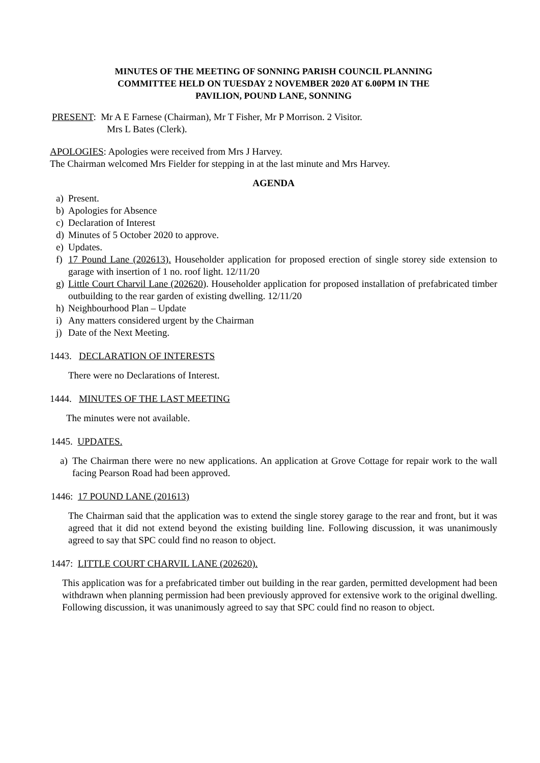MINUTES OF THE MEETING OF SONNING PARISH COUNCIL PLANNING
COMMITTEE HELD ON TUESDAY 2 NOVEMBER 2020 AT 6.00PM IN THE
PAVILION, POUND LANE, SONNING
PRESENT: Mr A E Farnese (Chairman), Mr T Fisher, Mr P Morrison. 2 Visitor.
Mrs L Bates (Clerk).
APOLOGIES: Apologies were received from Mrs J Harvey.
The Chairman welcomed Mrs Fielder for stepping in at the last minute and Mrs Harvey.
AGENDA
a) Present.
b) Apologies for Absence
c) Declaration of Interest
d) Minutes of 5 October 2020 to approve.
e) Updates.
f) 17 Pound Lane (202613). Householder application for proposed erection of single storey side extension to garage with insertion of 1 no. roof light. 12/11/20
g) Little Court Charvil Lane (202620). Householder application for proposed installation of prefabricated timber outbuilding to the rear garden of existing dwelling. 12/11/20
h) Neighbourhood Plan – Update
i) Any matters considered urgent by the Chairman
j) Date of the Next Meeting.
1443. DECLARATION OF INTERESTS
There were no Declarations of Interest.
1444. MINUTES OF THE LAST MEETING
The minutes were not available.
1445. UPDATES.
a) The Chairman there were no new applications. An application at Grove Cottage for repair work to the wall facing Pearson Road had been approved.
1446: 17 POUND LANE (201613)
The Chairman said that the application was to extend the single storey garage to the rear and front, but it was agreed that it did not extend beyond the existing building line. Following discussion, it was unanimously agreed to say that SPC could find no reason to object.
1447: LITTLE COURT CHARVIL LANE (202620).
This application was for a prefabricated timber out building in the rear garden, permitted development had been withdrawn when planning permission had been previously approved for extensive work to the original dwelling. Following discussion, it was unanimously agreed to say that SPC could find no reason to object.